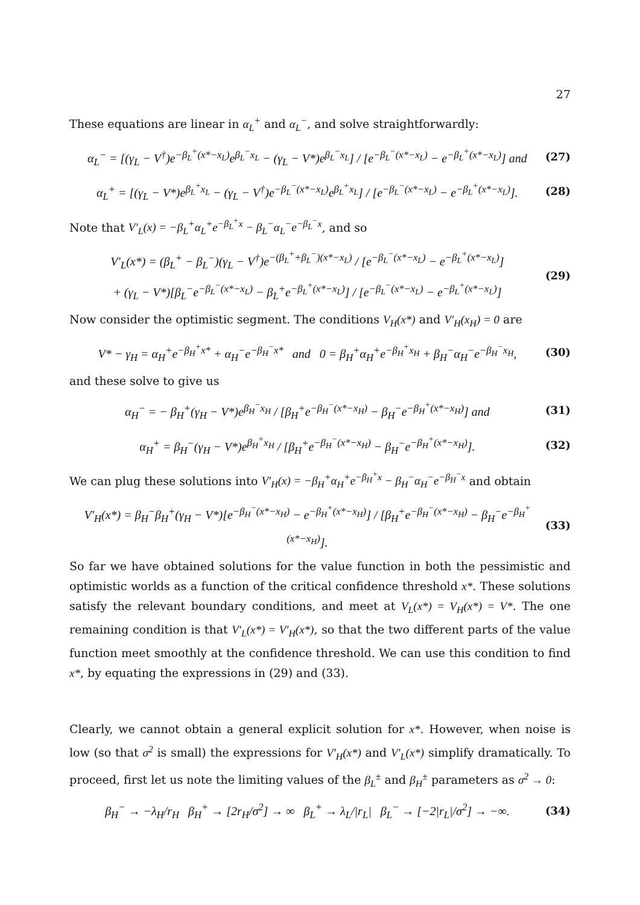27
These equations are linear in α<sub>L</sub><sup>+</sup> and α<sub>L</sub><sup>−</sup>, and solve straightforwardly:
α<sub>L</sub><sup>−</sup> = [(γ<sub>L</sub> − V<sup>†</sup>)e<sup>−β<sub>L</sub><sup>+</sup>(x*−x<sub>L</sub>)</sup>e<sup>β<sub>L</sub><sup>−</sup>x<sub>L</sub></sup> − (γ<sub>L</sub> − V*)e<sup>β<sub>L</sub><sup>−</sup>x<sub>L</sub></sup>] / [e<sup>−β<sub>L</sub><sup>−</sup>(x*−x<sub>L</sub>)</sup> − e<sup>−β<sub>L</sub><sup>+</sup>(x*−x<sub>L</sub>)</sup>] and (27)
α<sub>L</sub><sup>+</sup> = [(γ<sub>L</sub> − V*)e<sup>β<sub>L</sub><sup>+</sup>x<sub>L</sub></sup> − (γ<sub>L</sub> − V<sup>†</sup>)e<sup>−β<sub>L</sub><sup>−</sup>(x*−x<sub>L</sub>)</sup>e<sup>β<sub>L</sub><sup>+</sup>x<sub>L</sub></sup>] / [e<sup>−β<sub>L</sub><sup>−</sup>(x*−x<sub>L</sub>)</sup> − e<sup>−β<sub>L</sub><sup>+</sup>(x*−x<sub>L</sub>)</sup>]. (28)
Note that V′<sub>L</sub>(x) = −β<sub>L</sub><sup>+</sup>α<sub>L</sub><sup>+</sup>e<sup>−β<sub>L</sub><sup>+</sup>x</sup> − β<sub>L</sub><sup>−</sup>α<sub>L</sub><sup>−</sup>e<sup>−β<sub>L</sub><sup>−</sup>x</sup>, and so
V′<sub>L</sub>(x*) = (β<sub>L</sub><sup>+</sup> − β<sub>L</sub><sup>−</sup>)(γ<sub>L</sub> − V<sup>†</sup>)e<sup>−(β<sub>L</sub><sup>+</sup>+β<sub>L</sub><sup>−</sup>)(x*−x<sub>L</sub>)</sup> / [e<sup>−β<sub>L</sub><sup>−</sup>(x*−x<sub>L</sub>)</sup> − e<sup>−β<sub>L</sub><sup>+</sup>(x*−x<sub>L</sub>)</sup>]
+ (γ<sub>L</sub> − V*)[β<sub>L</sub><sup>−</sup>e<sup>−β<sub>L</sub><sup>−</sup>(x*−x<sub>L</sub>)</sup> − β<sub>L</sub><sup>+</sup>e<sup>−β<sub>L</sub><sup>+</sup>(x*−x<sub>L</sub>)</sup>] / [e<sup>−β<sub>L</sub><sup>−</sup>(x*−x<sub>L</sub>)</sup> − e<sup>−β<sub>L</sub><sup>+</sup>(x*−x<sub>L</sub>)</sup>] (29)
Now consider the optimistic segment. The conditions V<sub>H</sub>(x*) and V′<sub>H</sub>(x<sub>H</sub>) = 0 are
V* − γ<sub>H</sub> = α<sub>H</sub><sup>+</sup>e<sup>−β<sub>H</sub><sup>+</sup>x*</sup> + α<sub>H</sub><sup>−</sup>e<sup>−β<sub>H</sub><sup>−</sup>x*</sup> and 0 = β<sub>H</sub><sup>+</sup>α<sub>H</sub><sup>+</sup>e<sup>−β<sub>H</sub><sup>+</sup>x<sub>H</sub></sup> + β<sub>H</sub><sup>−</sup>α<sub>H</sub><sup>−</sup>e<sup>−β<sub>H</sub><sup>−</sup>x<sub>H</sub></sup>, (30)
and these solve to give us
α<sub>H</sub><sup>−</sup> = − β<sub>H</sub><sup>+</sup>(γ<sub>H</sub> − V*)e<sup>β<sub>H</sub><sup>−</sup>x<sub>H</sub></sup> / [β<sub>H</sub><sup>+</sup>e<sup>−β<sub>H</sub><sup>−</sup>(x*−x<sub>H</sub>)</sup> − β<sub>H</sub><sup>−</sup>e<sup>−β<sub>H</sub><sup>+</sup>(x*−x<sub>H</sub>)</sup>] and (31)
α<sub>H</sub><sup>+</sup> = β<sub>H</sub><sup>−</sup>(γ<sub>H</sub> − V*)e<sup>β<sub>H</sub><sup>+</sup>x<sub>H</sub></sup> / [β<sub>H</sub><sup>+</sup>e<sup>−β<sub>H</sub><sup>−</sup>(x*−x<sub>H</sub>)</sup> − β<sub>H</sub><sup>−</sup>e<sup>−β<sub>H</sub><sup>+</sup>(x*−x<sub>H</sub>)</sup>]. (32)
We can plug these solutions into V′<sub>H</sub>(x) = −β<sub>H</sub><sup>+</sup>α<sub>H</sub><sup>+</sup>e<sup>−β<sub>H</sub><sup>+</sup>x</sup> − β<sub>H</sub><sup>−</sup>α<sub>H</sub><sup>−</sup>e<sup>−β<sub>H</sub><sup>−</sup>x</sup> and obtain
V′<sub>H</sub>(x*) = β<sub>H</sub><sup>−</sup>β<sub>H</sub><sup>+</sup>(γ<sub>H</sub> − V*)[e<sup>−β<sub>H</sub><sup>−</sup>(x*−x<sub>H</sub>)</sup> − e<sup>−β<sub>H</sub><sup>+</sup>(x*−x<sub>H</sub>)</sup>] / [β<sub>H</sub><sup>+</sup>e<sup>−β<sub>H</sub><sup>−</sup>(x*−x<sub>H</sub>)</sup> − β<sub>H</sub><sup>−</sup>e<sup>−β<sub>H</sub><sup>+</sup>(x*−x<sub>H</sub>)</sup>]. (33)
So far we have obtained solutions for the value function in both the pessimistic and optimistic worlds as a function of the critical confidence threshold x*. These solutions satisfy the relevant boundary conditions, and meet at V<sub>L</sub>(x*) = V<sub>H</sub>(x*) = V*. The one remaining condition is that V′<sub>L</sub>(x*) = V′<sub>H</sub>(x*), so that the two different parts of the value function meet smoothly at the confidence threshold. We can use this condition to find x*, by equating the expressions in (29) and (33).
Clearly, we cannot obtain a general explicit solution for x*. However, when noise is low (so that σ<sup>2</sup> is small) the expressions for V′<sub>H</sub>(x*) and V′<sub>L</sub>(x*) simplify dramatically. To proceed, first let us note the limiting values of the β<sub>L</sub><sup>±</sup> and β<sub>H</sub><sup>±</sup> parameters as σ<sup>2</sup> → 0:
β<sub>H</sub><sup>−</sup> → −λ<sub>H</sub>/r<sub>H</sub> β<sub>H</sub><sup>+</sup> → [2r<sub>H</sub>/σ<sup>2</sup>] → ∞ β<sub>L</sub><sup>+</sup> → λ<sub>L</sub>/|r<sub>L</sub>| β<sub>L</sub><sup>−</sup> → [−2|r<sub>L</sub>|/σ<sup>2</sup>] → −∞. (34)